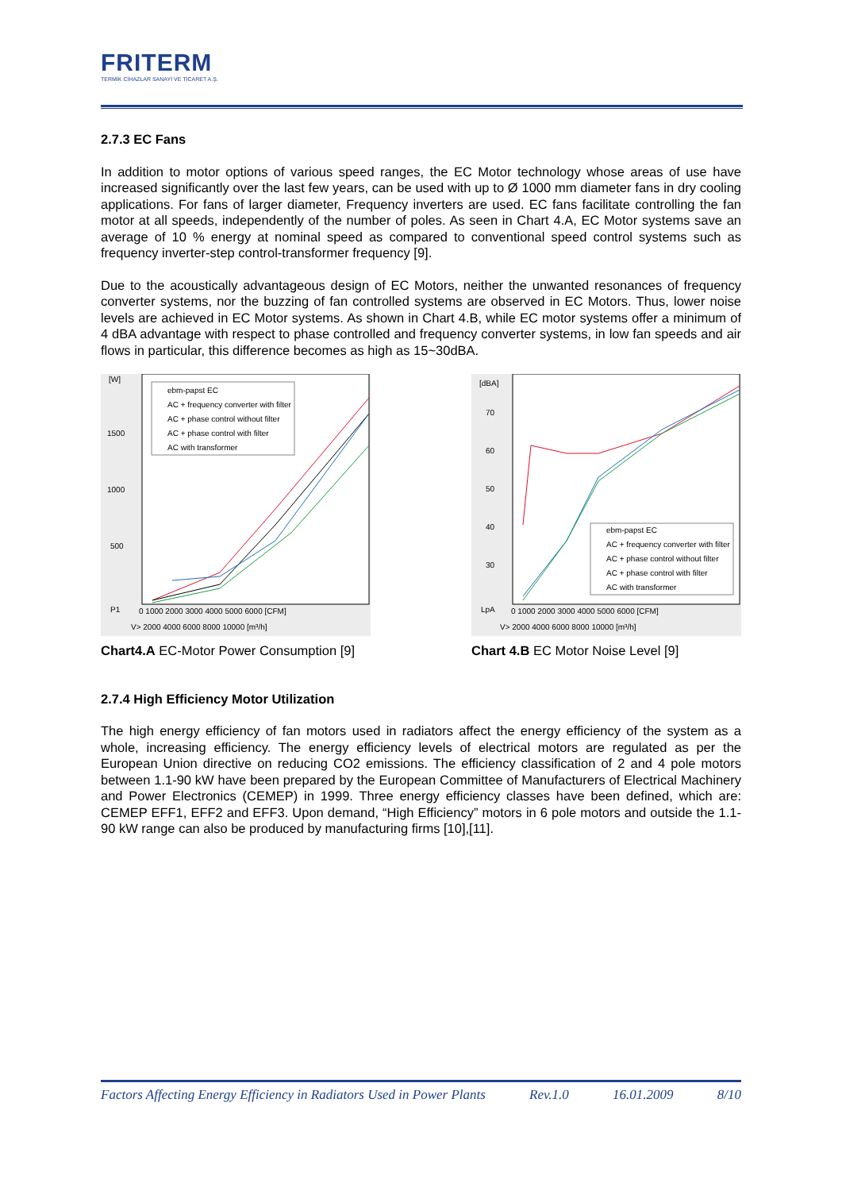FRITERM
TERMİK CİHAZLAR SANAYİ VE TİCARET A.Ş.
2.7.3 EC Fans
In addition to motor options of various speed ranges, the EC Motor technology whose areas of use have increased significantly over the last few years, can be used with up to Ø 1000 mm diameter fans in dry cooling applications. For fans of larger diameter, Frequency inverters are used. EC fans facilitate controlling the fan motor at all speeds, independently of the number of poles. As seen in Chart 4.A, EC Motor systems save an average of 10 % energy at nominal speed as compared to conventional speed control systems such as frequency inverter-step control-transformer frequency [9].
Due to the acoustically advantageous design of EC Motors, neither the unwanted resonances of frequency converter systems, nor the buzzing of fan controlled systems are observed in EC Motors. Thus, lower noise levels are achieved in EC Motor systems. As shown in Chart 4.B, while EC motor systems offer a minimum of 4 dBA advantage with respect to phase controlled and frequency converter systems, in low fan speeds and air flows in particular, this difference becomes as high as 15~30dBA.
[W]
1500
1000
500
P1
0 1000 2000 3000 4000 5000 6000 [CFM]
V> 2000 4000 6000 8000 10000 [m³/h]
ebm-papst EC
AC + frequency converter with filter
AC + phase control without filter
AC + phase control with filter
AC with transformer
Chart4.A EC-Motor Power Consumption [9]
[dBA]
70
60
50
40
30
LpA
0 1000 2000 3000 4000 5000 6000 [CFM]
V> 2000 4000 6000 8000 10000 [m³/h]
ebm-papst EC
AC + frequency converter with filter
AC + phase control without filter
AC + phase control with filter
AC with transformer
Chart 4.B EC Motor Noise Level [9]
2.7.4 High Efficiency Motor Utilization
The high energy efficiency of fan motors used in radiators affect the energy efficiency of the system as a whole, increasing efficiency. The energy efficiency levels of electrical motors are regulated as per the European Union directive on reducing CO2 emissions. The efficiency classification of 2 and 4 pole motors between 1.1-90 kW have been prepared by the European Committee of Manufacturers of Electrical Machinery and Power Electronics (CEMEP) in 1999. Three energy efficiency classes have been defined, which are: CEMEP EFF1, EFF2 and EFF3. Upon demand, “High Efficiency” motors in 6 pole motors and outside the 1.1-90 kW range can also be produced by manufacturing firms [10],[11].
Factors Affecting Energy Efficiency in Radiators Used in Power Plants Rev.1.0 16.01.2009 8/10